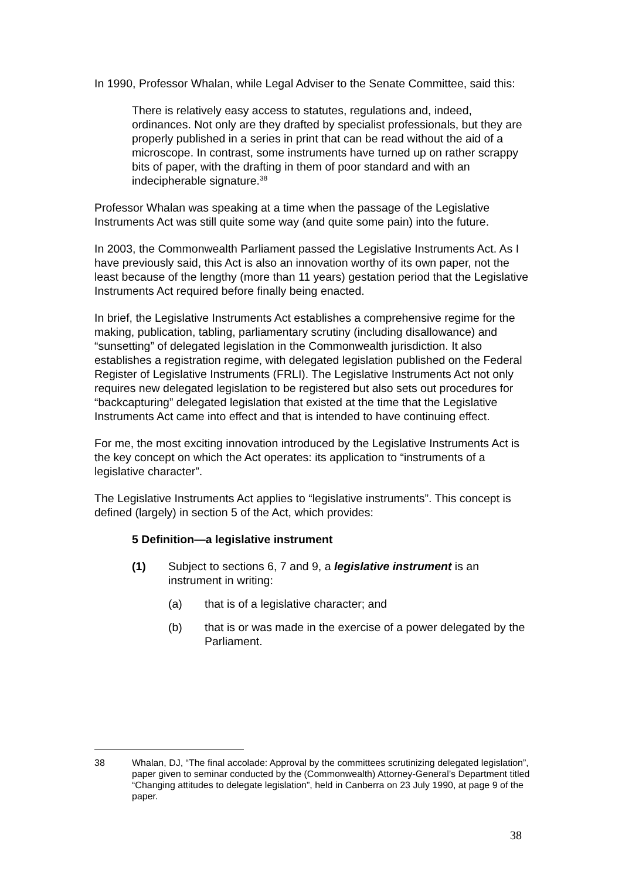In 1990, Professor Whalan, while Legal Adviser to the Senate Committee, said this:
There is relatively easy access to statutes, regulations and, indeed, ordinances. Not only are they drafted by specialist professionals, but they are properly published in a series in print that can be read without the aid of a microscope. In contrast, some instruments have turned up on rather scrappy bits of paper, with the drafting in them of poor standard and with an indecipherable signature.<sup>38</sup>
Professor Whalan was speaking at a time when the passage of the Legislative Instruments Act was still quite some way (and quite some pain) into the future.
In 2003, the Commonwealth Parliament passed the Legislative Instruments Act. As I have previously said, this Act is also an innovation worthy of its own paper, not the least because of the lengthy (more than 11 years) gestation period that the Legislative Instruments Act required before finally being enacted.
In brief, the Legislative Instruments Act establishes a comprehensive regime for the making, publication, tabling, parliamentary scrutiny (including disallowance) and “sunsetting” of delegated legislation in the Commonwealth jurisdiction. It also establishes a registration regime, with delegated legislation published on the Federal Register of Legislative Instruments (FRLI). The Legislative Instruments Act not only requires new delegated legislation to be registered but also sets out procedures for “backcapturing” delegated legislation that existed at the time that the Legislative Instruments Act came into effect and that is intended to have continuing effect.
For me, the most exciting innovation introduced by the Legislative Instruments Act is the key concept on which the Act operates: its application to “instruments of a legislative character”.
The Legislative Instruments Act applies to “legislative instruments”. This concept is defined (largely) in section 5 of the Act, which provides:
5 Definition—a legislative instrument
(1) Subject to sections 6, 7 and 9, a legislative instrument is an instrument in writing:
(a) that is of a legislative character; and
(b) that is or was made in the exercise of a power delegated by the Parliament.
38 Whalan, DJ, “The final accolade: Approval by the committees scrutinizing delegated legislation”, paper given to seminar conducted by the (Commonwealth) Attorney-General’s Department titled “Changing attitudes to delegate legislation”, held in Canberra on 23 July 1990, at page 9 of the paper.
38